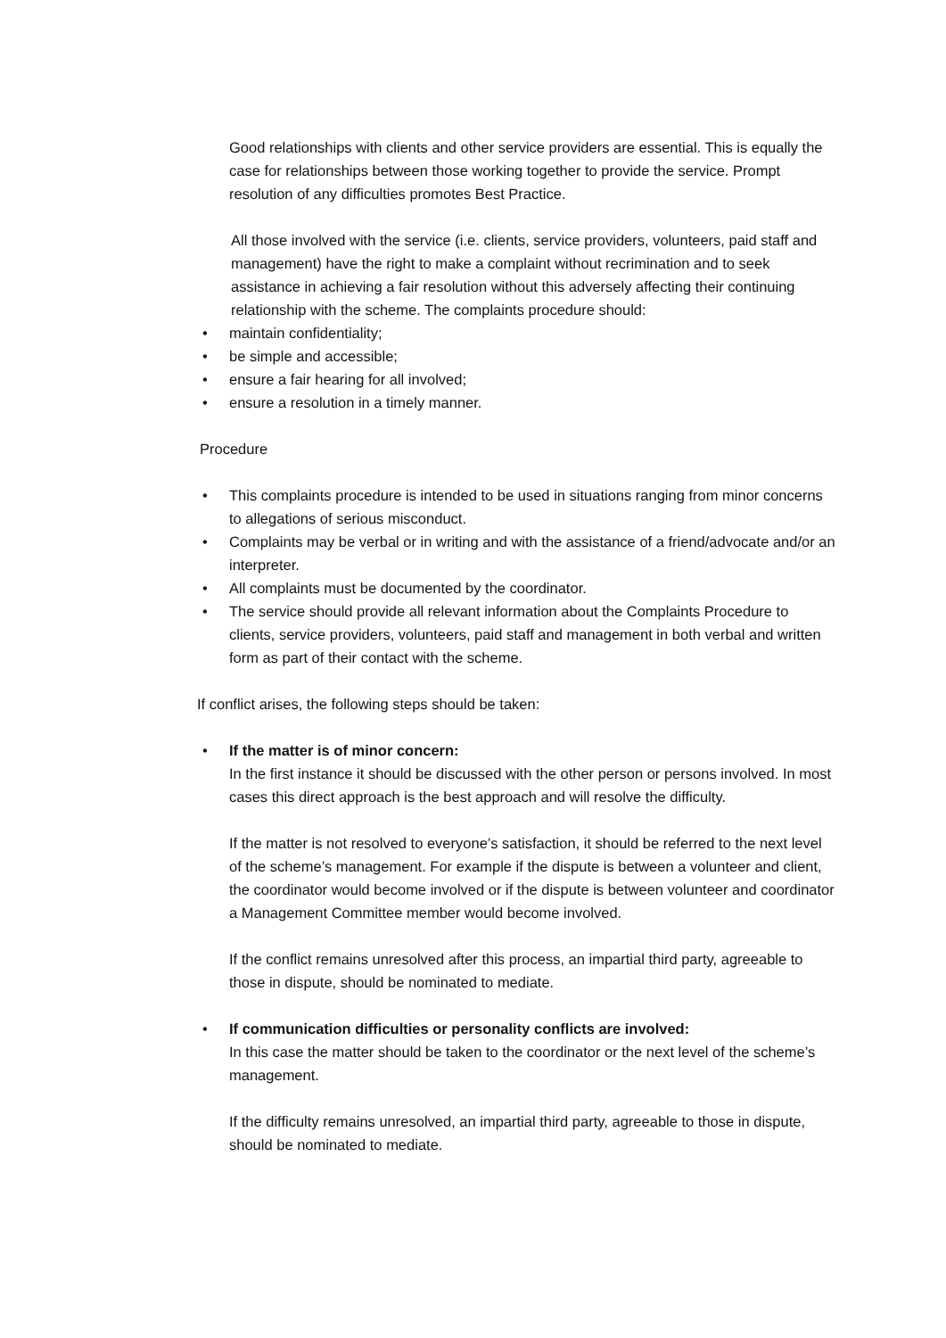Good relationships with clients and other service providers are essential. This is equally the case for relationships between those working together to provide the service. Prompt resolution of any difficulties promotes Best Practice.
All those involved with the service (i.e. clients, service providers, volunteers, paid staff and management) have the right to make a complaint without recrimination and to seek assistance in achieving a fair resolution without this adversely affecting their continuing relationship with the scheme. The complaints procedure should:
• maintain confidentiality;
• be simple and accessible;
• ensure a fair hearing for all involved;
• ensure a resolution in a timely manner.
Procedure
• This complaints procedure is intended to be used in situations ranging from minor concerns to allegations of serious misconduct.
• Complaints may be verbal or in writing and with the assistance of a friend/advocate and/or an interpreter.
• All complaints must be documented by the coordinator.
• The service should provide all relevant information about the Complaints Procedure to clients, service providers, volunteers, paid staff and management in both verbal and written form as part of their contact with the scheme.
If conflict arises, the following steps should be taken:
• If the matter is of minor concern:
In the first instance it should be discussed with the other person or persons involved. In most cases this direct approach is the best approach and will resolve the difficulty.
If the matter is not resolved to everyone’s satisfaction, it should be referred to the next level of the scheme’s management. For example if the dispute is between a volunteer and client, the coordinator would become involved or if the dispute is between volunteer and coordinator a Management Committee member would become involved.
If the conflict remains unresolved after this process, an impartial third party, agreeable to those in dispute, should be nominated to mediate.
• If communication difficulties or personality conflicts are involved:
In this case the matter should be taken to the coordinator or the next level of the scheme’s management.
If the difficulty remains unresolved, an impartial third party, agreeable to those in dispute, should be nominated to mediate.